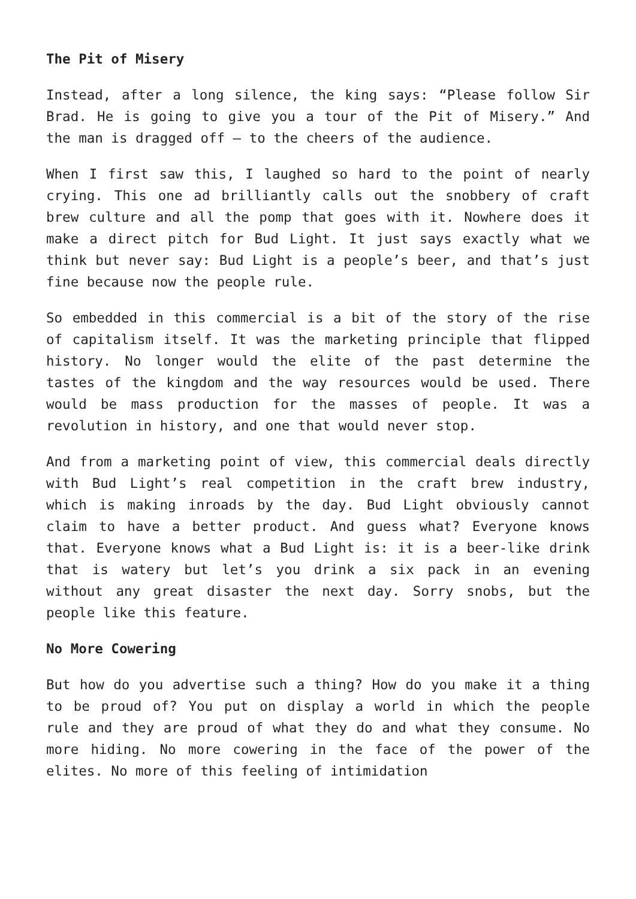The Pit of Misery
Instead, after a long silence, the king says: “Please follow Sir Brad. He is going to give you a tour of the Pit of Misery.” And the man is dragged off – to the cheers of the audience.
When I first saw this, I laughed so hard to the point of nearly crying. This one ad brilliantly calls out the snobbery of craft brew culture and all the pomp that goes with it. Nowhere does it make a direct pitch for Bud Light. It just says exactly what we think but never say: Bud Light is a people’s beer, and that’s just fine because now the people rule.
So embedded in this commercial is a bit of the story of the rise of capitalism itself. It was the marketing principle that flipped history. No longer would the elite of the past determine the tastes of the kingdom and the way resources would be used. There would be mass production for the masses of people. It was a revolution in history, and one that would never stop.
And from a marketing point of view, this commercial deals directly with Bud Light’s real competition in the craft brew industry, which is making inroads by the day. Bud Light obviously cannot claim to have a better product. And guess what? Everyone knows that. Everyone knows what a Bud Light is: it is a beer-like drink that is watery but let’s you drink a six pack in an evening without any great disaster the next day. Sorry snobs, but the people like this feature.
No More Cowering
But how do you advertise such a thing? How do you make it a thing to be proud of? You put on display a world in which the people rule and they are proud of what they do and what they consume. No more hiding. No more cowering in the face of the power of the elites. No more of this feeling of intimidation